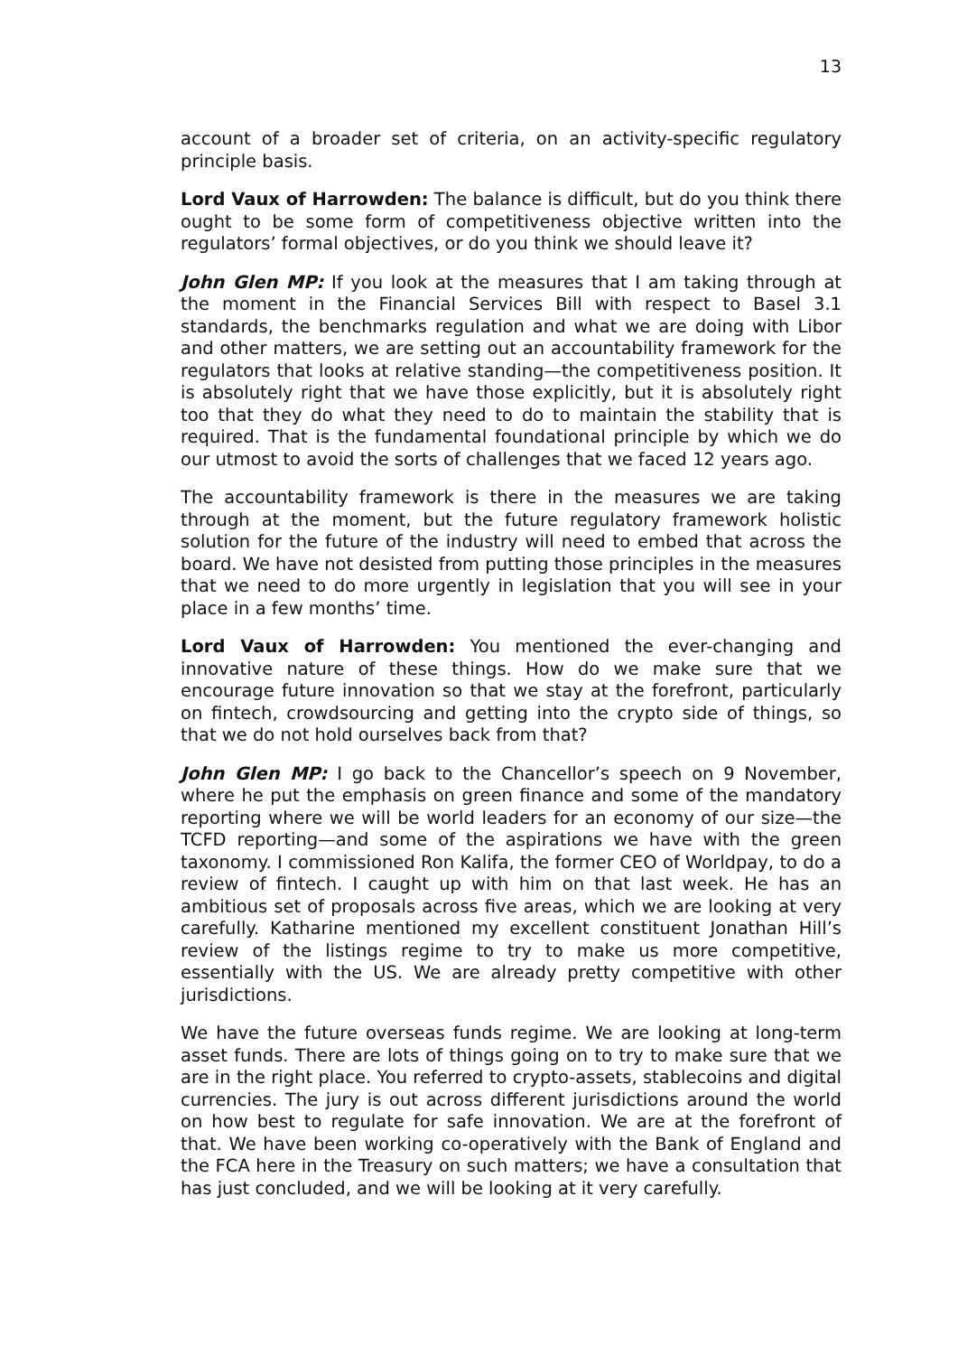13
account of a broader set of criteria, on an activity-specific regulatory principle basis.
Lord Vaux of Harrowden: The balance is difficult, but do you think there ought to be some form of competitiveness objective written into the regulators’ formal objectives, or do you think we should leave it?
John Glen MP: If you look at the measures that I am taking through at the moment in the Financial Services Bill with respect to Basel 3.1 standards, the benchmarks regulation and what we are doing with Libor and other matters, we are setting out an accountability framework for the regulators that looks at relative standing—the competitiveness position. It is absolutely right that we have those explicitly, but it is absolutely right too that they do what they need to do to maintain the stability that is required. That is the fundamental foundational principle by which we do our utmost to avoid the sorts of challenges that we faced 12 years ago.
The accountability framework is there in the measures we are taking through at the moment, but the future regulatory framework holistic solution for the future of the industry will need to embed that across the board. We have not desisted from putting those principles in the measures that we need to do more urgently in legislation that you will see in your place in a few months’ time.
Lord Vaux of Harrowden: You mentioned the ever-changing and innovative nature of these things. How do we make sure that we encourage future innovation so that we stay at the forefront, particularly on fintech, crowdsourcing and getting into the crypto side of things, so that we do not hold ourselves back from that?
John Glen MP: I go back to the Chancellor’s speech on 9 November, where he put the emphasis on green finance and some of the mandatory reporting where we will be world leaders for an economy of our size—the TCFD reporting—and some of the aspirations we have with the green taxonomy. I commissioned Ron Kalifa, the former CEO of Worldpay, to do a review of fintech. I caught up with him on that last week. He has an ambitious set of proposals across five areas, which we are looking at very carefully. Katharine mentioned my excellent constituent Jonathan Hill’s review of the listings regime to try to make us more competitive, essentially with the US. We are already pretty competitive with other jurisdictions.
We have the future overseas funds regime. We are looking at long-term asset funds. There are lots of things going on to try to make sure that we are in the right place. You referred to crypto-assets, stablecoins and digital currencies. The jury is out across different jurisdictions around the world on how best to regulate for safe innovation. We are at the forefront of that. We have been working co-operatively with the Bank of England and the FCA here in the Treasury on such matters; we have a consultation that has just concluded, and we will be looking at it very carefully.